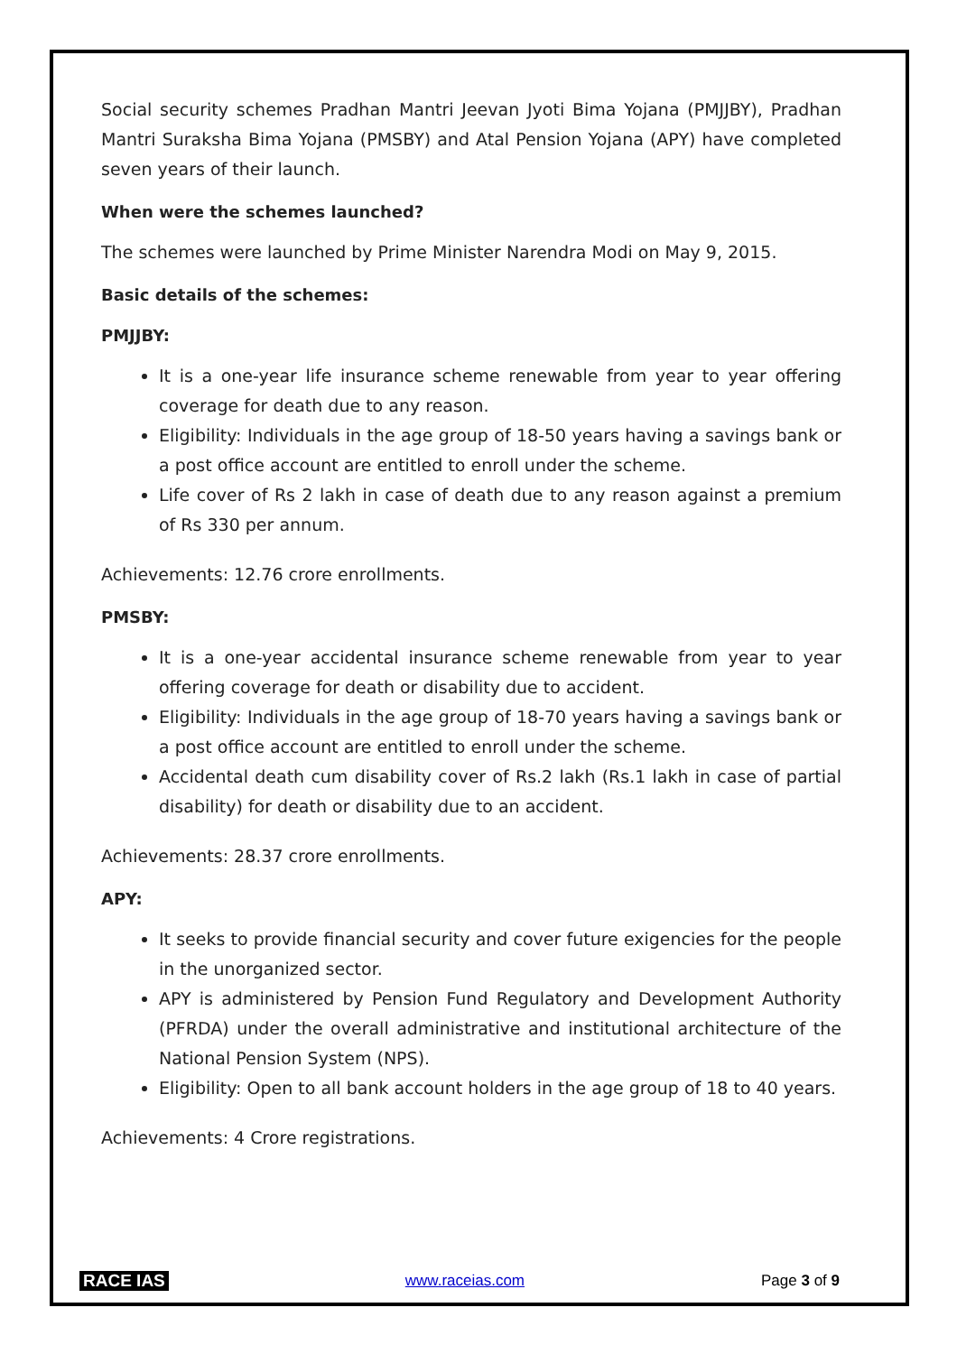Social security schemes Pradhan Mantri Jeevan Jyoti Bima Yojana (PMJJBY), Pradhan Mantri Suraksha Bima Yojana (PMSBY) and Atal Pension Yojana (APY) have completed seven years of their launch.
When were the schemes launched?
The schemes were launched by Prime Minister Narendra Modi on May 9, 2015.
Basic details of the schemes:
PMJJBY:
It is a one-year life insurance scheme renewable from year to year offering coverage for death due to any reason.
Eligibility: Individuals in the age group of 18-50 years having a savings bank or a post office account are entitled to enroll under the scheme.
Life cover of Rs 2 lakh in case of death due to any reason against a premium of Rs 330 per annum.
Achievements: 12.76 crore enrollments.
PMSBY:
It is a one-year accidental insurance scheme renewable from year to year offering coverage for death or disability due to accident.
Eligibility: Individuals in the age group of 18-70 years having a savings bank or a post office account are entitled to enroll under the scheme.
Accidental death cum disability cover of Rs.2 lakh (Rs.1 lakh in case of partial disability) for death or disability due to an accident.
Achievements: 28.37 crore enrollments.
APY:
It seeks to provide financial security and cover future exigencies for the people in the unorganized sector.
APY is administered by Pension Fund Regulatory and Development Authority (PFRDA) under the overall administrative and institutional architecture of the National Pension System (NPS).
Eligibility: Open to all bank account holders in the age group of 18 to 40 years.
Achievements: 4 Crore registrations.
RACE IAS www.raceias.com Page 3 of 9